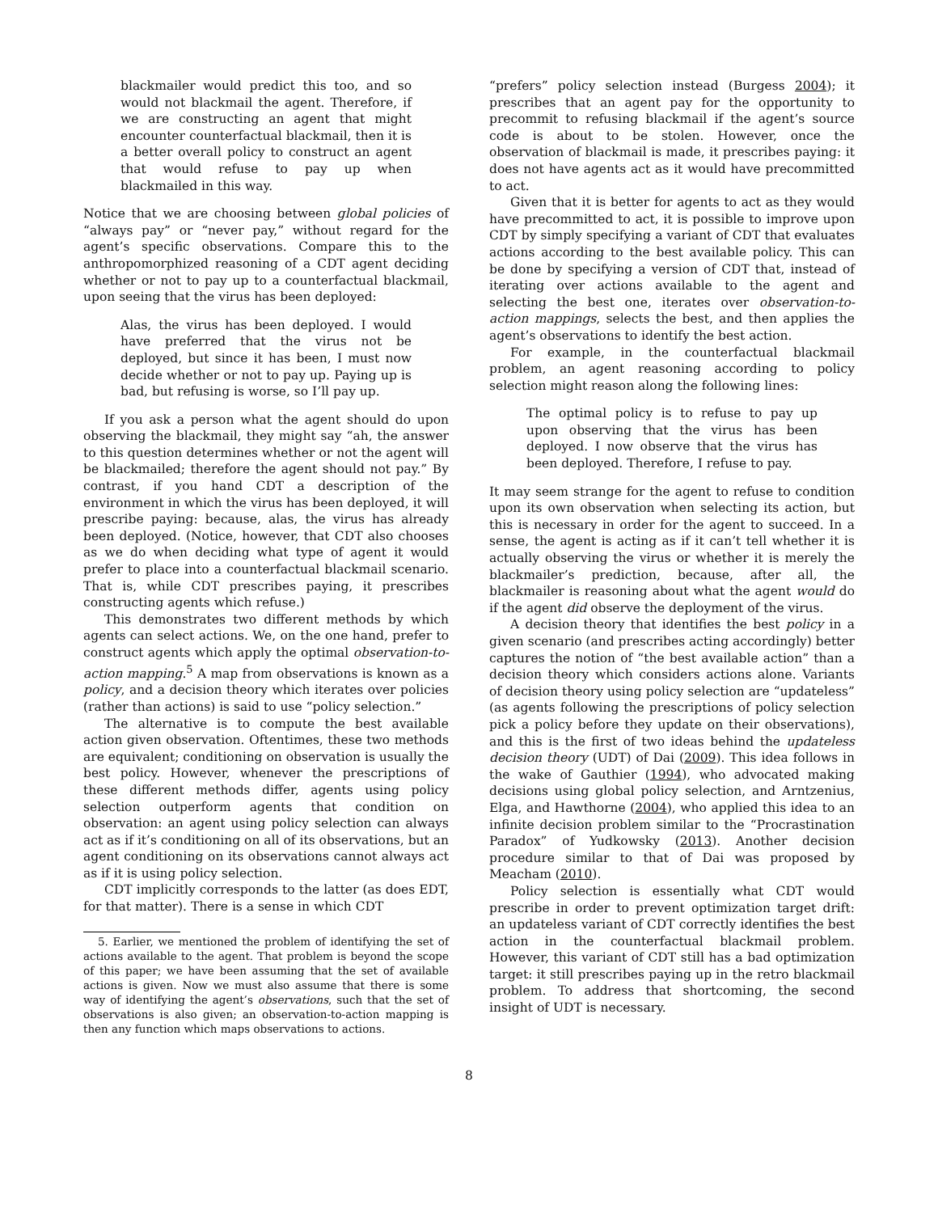blackmailer would predict this too, and so would not blackmail the agent. Therefore, if we are constructing an agent that might encounter counterfactual blackmail, then it is a better overall policy to construct an agent that would refuse to pay up when blackmailed in this way.
Notice that we are choosing between global policies of “always pay” or “never pay,” without regard for the agent’s specific observations. Compare this to the anthropomorphized reasoning of a CDT agent deciding whether or not to pay up to a counterfactual blackmail, upon seeing that the virus has been deployed:
Alas, the virus has been deployed. I would have preferred that the virus not be deployed, but since it has been, I must now decide whether or not to pay up. Paying up is bad, but refusing is worse, so I’ll pay up.
If you ask a person what the agent should do upon observing the blackmail, they might say “ah, the answer to this question determines whether or not the agent will be blackmailed; therefore the agent should not pay.” By contrast, if you hand CDT a description of the environment in which the virus has been deployed, it will prescribe paying: because, alas, the virus has already been deployed. (Notice, however, that CDT also chooses as we do when deciding what type of agent it would prefer to place into a counterfactual blackmail scenario. That is, while CDT prescribes paying, it prescribes constructing agents which refuse.)
This demonstrates two different methods by which agents can select actions. We, on the one hand, prefer to construct agents which apply the optimal observation-to-action mapping.<sup>5</sup> A map from observations is known as a policy, and a decision theory which iterates over policies (rather than actions) is said to use “policy selection.”
The alternative is to compute the best available action given observation. Oftentimes, these two methods are equivalent; conditioning on observation is usually the best policy. However, whenever the prescriptions of these different methods differ, agents using policy selection outperform agents that condition on observation: an agent using policy selection can always act as if it’s conditioning on all of its observations, but an agent conditioning on its observations cannot always act as if it is using policy selection.
CDT implicitly corresponds to the latter (as does EDT, for that matter). There is a sense in which CDT
5. Earlier, we mentioned the problem of identifying the set of actions available to the agent. That problem is beyond the scope of this paper; we have been assuming that the set of available actions is given. Now we must also assume that there is some way of identifying the agent’s observations, such that the set of observations is also given; an observation-to-action mapping is then any function which maps observations to actions.
“prefers” policy selection instead (Burgess 2004); it prescribes that an agent pay for the opportunity to precommit to refusing blackmail if the agent’s source code is about to be stolen. However, once the observation of blackmail is made, it prescribes paying: it does not have agents act as it would have precommitted to act.
Given that it is better for agents to act as they would have precommitted to act, it is possible to improve upon CDT by simply specifying a variant of CDT that evaluates actions according to the best available policy. This can be done by specifying a version of CDT that, instead of iterating over actions available to the agent and selecting the best one, iterates over observation-to-action mappings, selects the best, and then applies the agent’s observations to identify the best action.
For example, in the counterfactual blackmail problem, an agent reasoning according to policy selection might reason along the following lines:
The optimal policy is to refuse to pay up upon observing that the virus has been deployed. I now observe that the virus has been deployed. Therefore, I refuse to pay.
It may seem strange for the agent to refuse to condition upon its own observation when selecting its action, but this is necessary in order for the agent to succeed. In a sense, the agent is acting as if it can’t tell whether it is actually observing the virus or whether it is merely the blackmailer’s prediction, because, after all, the blackmailer is reasoning about what the agent would do if the agent did observe the deployment of the virus.
A decision theory that identifies the best policy in a given scenario (and prescribes acting accordingly) better captures the notion of “the best available action” than a decision theory which considers actions alone. Variants of decision theory using policy selection are “updateless” (as agents following the prescriptions of policy selection pick a policy before they update on their observations), and this is the first of two ideas behind the updateless decision theory (UDT) of Dai (2009). This idea follows in the wake of Gauthier (1994), who advocated making decisions using global policy selection, and Arntzenius, Elga, and Hawthorne (2004), who applied this idea to an infinite decision problem similar to the “Procrastination Paradox” of Yudkowsky (2013). Another decision procedure similar to that of Dai was proposed by Meacham (2010).
Policy selection is essentially what CDT would prescribe in order to prevent optimization target drift: an updateless variant of CDT correctly identifies the best action in the counterfactual blackmail problem. However, this variant of CDT still has a bad optimization target: it still prescribes paying up in the retro blackmail problem. To address that shortcoming, the second insight of UDT is necessary.
8